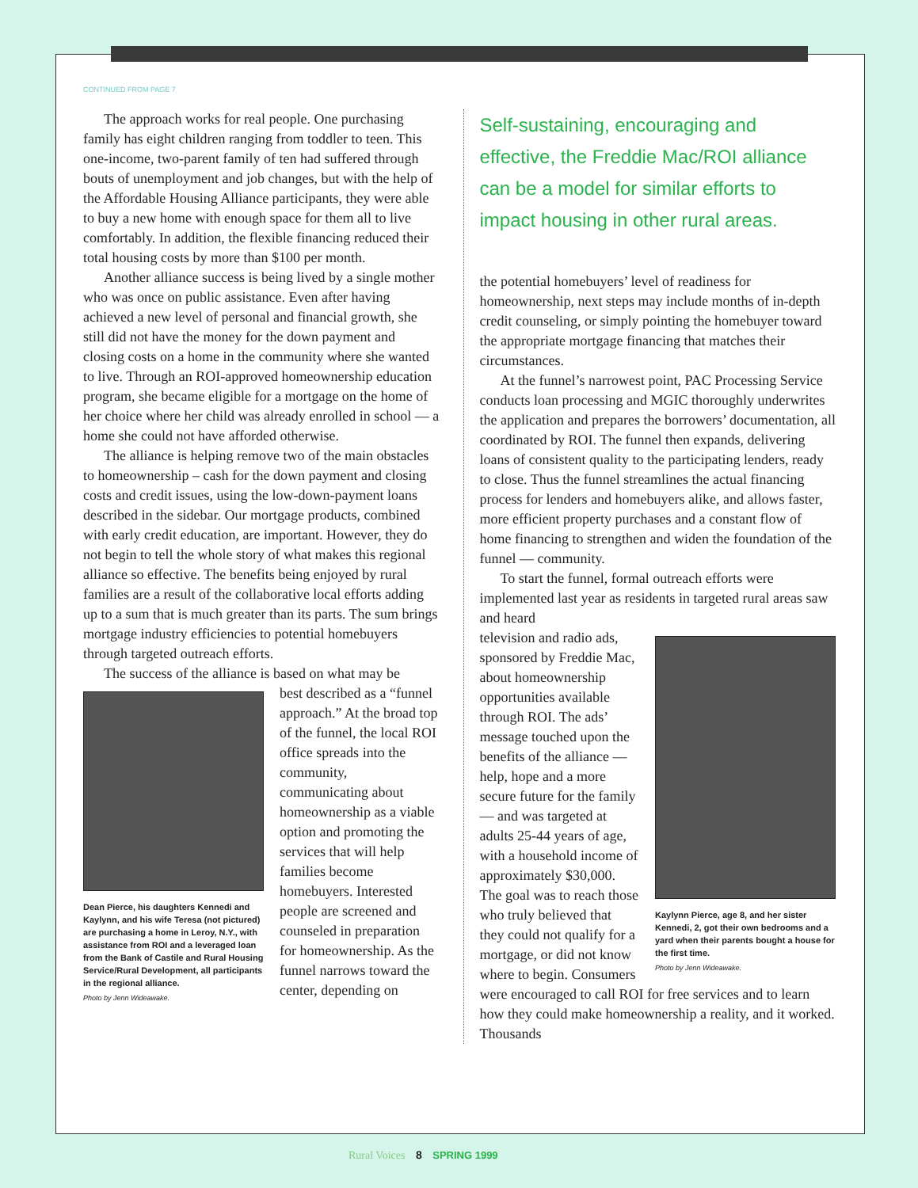CONTINUED FROM PAGE 7
The approach works for real people. One purchasing family has eight children ranging from toddler to teen. This one-income, two-parent family of ten had suffered through bouts of unemployment and job changes, but with the help of the Affordable Housing Alliance participants, they were able to buy a new home with enough space for them all to live comfortably. In addition, the flexible financing reduced their total housing costs by more than $100 per month.
Another alliance success is being lived by a single mother who was once on public assistance. Even after having achieved a new level of personal and financial growth, she still did not have the money for the down payment and closing costs on a home in the community where she wanted to live. Through an ROI-approved homeownership education program, she became eligible for a mortgage on the home of her choice where her child was already enrolled in school — a home she could not have afforded otherwise.
The alliance is helping remove two of the main obstacles to homeownership – cash for the down payment and closing costs and credit issues, using the low-down-payment loans described in the sidebar. Our mortgage products, combined with early credit education, are important. However, they do not begin to tell the whole story of what makes this regional alliance so effective. The benefits being enjoyed by rural families are a result of the collaborative local efforts adding up to a sum that is much greater than its parts. The sum brings mortgage industry efficiencies to potential homebuyers through targeted outreach efforts.
The success of the alliance is based on what may be
Dean Pierce, his daughters Kennedi and Kaylynn, and his wife Teresa (not pictured) are purchasing a home in Leroy, N.Y., with assistance from ROI and a leveraged loan from the Bank of Castile and Rural Housing Service/Rural Development, all participants in the regional alliance.
Photo by Jenn Wideawake.
best described as a “funnel approach.” At the broad top of the funnel, the local ROI office spreads into the community, communicating about homeownership as a viable option and promoting the services that will help families become homebuyers. Interested people are screened and counseled in preparation for homeownership. As the funnel narrows toward the center, depending on
Self-sustaining, encouraging and effective, the Freddie Mac/ROI alliance can be a model for similar efforts to impact housing in other rural areas.
the potential homebuyers’ level of readiness for homeownership, next steps may include months of in-depth credit counseling, or simply pointing the homebuyer toward the appropriate mortgage financing that matches their circumstances.
At the funnel’s narrowest point, PAC Processing Service conducts loan processing and MGIC thoroughly underwrites the application and prepares the borrowers’ documentation, all coordinated by ROI. The funnel then expands, delivering loans of consistent quality to the participating lenders, ready to close. Thus the funnel streamlines the actual financing process for lenders and homebuyers alike, and allows faster, more efficient property purchases and a constant flow of home financing to strengthen and widen the foundation of the funnel — community.
To start the funnel, formal outreach efforts were implemented last year as residents in targeted rural areas saw and heard
Kaylynn Pierce, age 8, and her sister Kennedi, 2, got their own bedrooms and a yard when their parents bought a house for the first time.
Photo by Jenn Wideawake.
television and radio ads, sponsored by Freddie Mac, about homeownership opportunities available through ROI. The ads’ message touched upon the benefits of the alliance — help, hope and a more secure future for the family — and was targeted at adults 25-44 years of age, with a household income of approximately $30,000. The goal was to reach those who truly believed that they could not qualify for a mortgage, or did not know where to begin. Consumers were encouraged to call ROI for free services and to learn how they could make homeownership a reality, and it worked. Thousands
Rural Voices 8 SPRING 1999